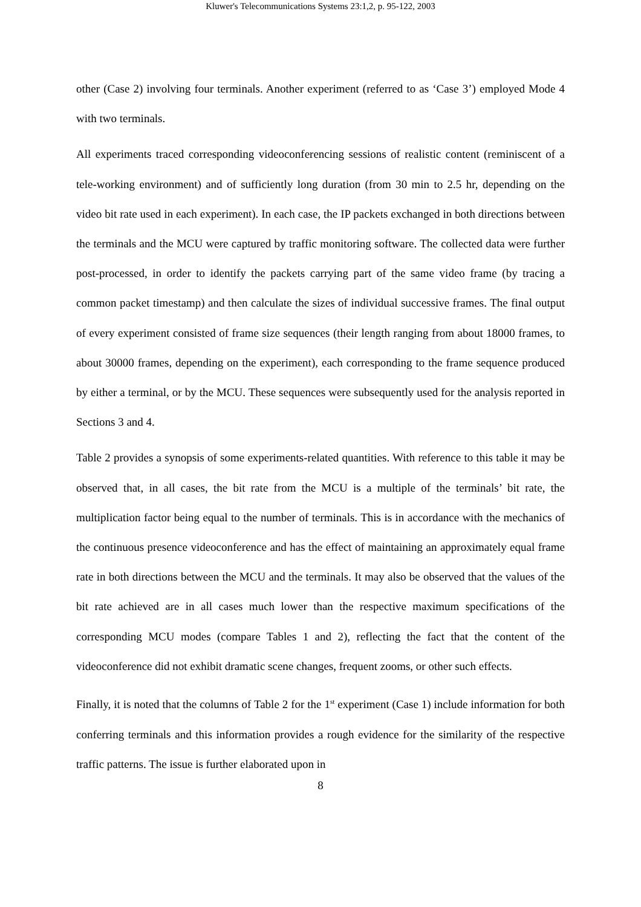Kluwer's Telecommunications Systems 23:1,2, p. 95-122, 2003
other (Case 2) involving four terminals. Another experiment (referred to as ‘Case 3’) employed Mode 4 with two terminals.
All experiments traced corresponding videoconferencing sessions of realistic content (reminiscent of a tele-working environment) and of sufficiently long duration (from 30 min to 2.5 hr, depending on the video bit rate used in each experiment). In each case, the IP packets exchanged in both directions between the terminals and the MCU were captured by traffic monitoring software. The collected data were further post-processed, in order to identify the packets carrying part of the same video frame (by tracing a common packet timestamp) and then calculate the sizes of individual successive frames. The final output of every experiment consisted of frame size sequences (their length ranging from about 18000 frames, to about 30000 frames, depending on the experiment), each corresponding to the frame sequence produced by either a terminal, or by the MCU. These sequences were subsequently used for the analysis reported in Sections 3 and 4.
Table 2 provides a synopsis of some experiments-related quantities. With reference to this table it may be observed that, in all cases, the bit rate from the MCU is a multiple of the terminals’ bit rate, the multiplication factor being equal to the number of terminals. This is in accordance with the mechanics of the continuous presence videoconference and has the effect of maintaining an approximately equal frame rate in both directions between the MCU and the terminals. It may also be observed that the values of the bit rate achieved are in all cases much lower than the respective maximum specifications of the corresponding MCU modes (compare Tables 1 and 2), reflecting the fact that the content of the videoconference did not exhibit dramatic scene changes, frequent zooms, or other such effects.
Finally, it is noted that the columns of Table 2 for the 1<sup>st</sup> experiment (Case 1) include information for both conferring terminals and this information provides a rough evidence for the similarity of the respective traffic patterns. The issue is further elaborated upon in
8